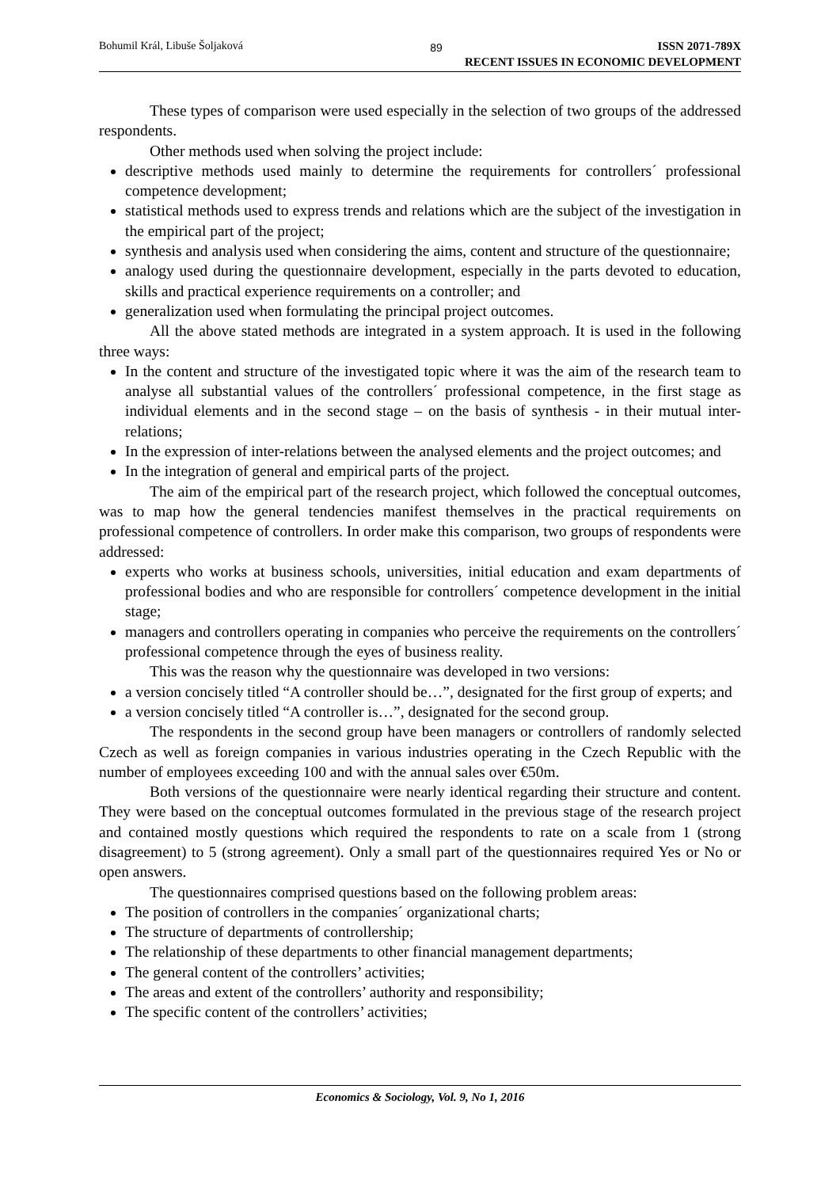Bohumil Král, Libuše Šoljaková 89
ISSN 2071-789X
RECENT ISSUES IN ECONOMIC DEVELOPMENT
These types of comparison were used especially in the selection of two groups of the addressed respondents.
Other methods used when solving the project include:
descriptive methods used mainly to determine the requirements for controllers´ professional competence development;
statistical methods used to express trends and relations which are the subject of the investigation in the empirical part of the project;
synthesis and analysis used when considering the aims, content and structure of the questionnaire;
analogy used during the questionnaire development, especially in the parts devoted to education, skills and practical experience requirements on a controller; and
generalization used when formulating the principal project outcomes.
All the above stated methods are integrated in a system approach. It is used in the following three ways:
In the content and structure of the investigated topic where it was the aim of the research team to analyse all substantial values of the controllers´ professional competence, in the first stage as individual elements and in the second stage – on the basis of synthesis - in their mutual inter-relations;
In the expression of inter-relations between the analysed elements and the project outcomes; and
In the integration of general and empirical parts of the project.
The aim of the empirical part of the research project, which followed the conceptual outcomes, was to map how the general tendencies manifest themselves in the practical requirements on professional competence of controllers. In order make this comparison, two groups of respondents were addressed:
experts who works at business schools, universities, initial education and exam departments of professional bodies and who are responsible for controllers´ competence development in the initial stage;
managers and controllers operating in companies who perceive the requirements on the controllers´ professional competence through the eyes of business reality.
This was the reason why the questionnaire was developed in two versions:
a version concisely titled “A controller should be…”, designated for the first group of experts; and
a version concisely titled “A controller is…”, designated for the second group.
The respondents in the second group have been managers or controllers of randomly selected Czech as well as foreign companies in various industries operating in the Czech Republic with the number of employees exceeding 100 and with the annual sales over €50m.
Both versions of the questionnaire were nearly identical regarding their structure and content. They were based on the conceptual outcomes formulated in the previous stage of the research project and contained mostly questions which required the respondents to rate on a scale from 1 (strong disagreement) to 5 (strong agreement). Only a small part of the questionnaires required Yes or No or open answers.
The questionnaires comprised questions based on the following problem areas:
The position of controllers in the companies´ organizational charts;
The structure of departments of controllership;
The relationship of these departments to other financial management departments;
The general content of the controllers’ activities;
The areas and extent of the controllers’ authority and responsibility;
The specific content of the controllers’ activities;
Economics & Sociology, Vol. 9, No 1, 2016